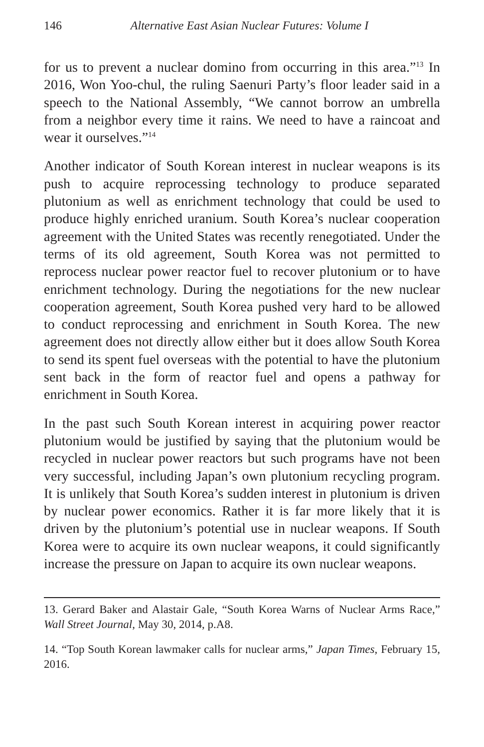146 Alternative East Asian Nuclear Futures: Volume I
for us to prevent a nuclear domino from occurring in this area.”<sup>13</sup> In 2016, Won Yoo-chul, the ruling Saenuri Party’s floor leader said in a speech to the National Assembly, “We cannot borrow an umbrella from a neighbor every time it rains. We need to have a raincoat and wear it ourselves.”<sup>14</sup>
Another indicator of South Korean interest in nuclear weapons is its push to acquire reprocessing technology to produce separated plutonium as well as enrichment technology that could be used to produce highly enriched uranium. South Korea’s nuclear cooperation agreement with the United States was recently renegotiated. Under the terms of its old agreement, South Korea was not permitted to reprocess nuclear power reactor fuel to recover plutonium or to have enrichment technology. During the negotiations for the new nuclear cooperation agreement, South Korea pushed very hard to be allowed to conduct reprocessing and enrichment in South Korea. The new agreement does not directly allow either but it does allow South Korea to send its spent fuel overseas with the potential to have the plutonium sent back in the form of reactor fuel and opens a pathway for enrichment in South Korea.
In the past such South Korean interest in acquiring power reactor plutonium would be justified by saying that the plutonium would be recycled in nuclear power reactors but such programs have not been very successful, including Japan’s own plutonium recycling program. It is unlikely that South Korea’s sudden interest in plutonium is driven by nuclear power economics. Rather it is far more likely that it is driven by the plutonium’s potential use in nuclear weapons. If South Korea were to acquire its own nuclear weapons, it could significantly increase the pressure on Japan to acquire its own nuclear weapons.
13. Gerard Baker and Alastair Gale, “South Korea Warns of Nuclear Arms Race,” Wall Street Journal, May 30, 2014, p.A8.
14. “Top South Korean lawmaker calls for nuclear arms,” Japan Times, February 15, 2016.